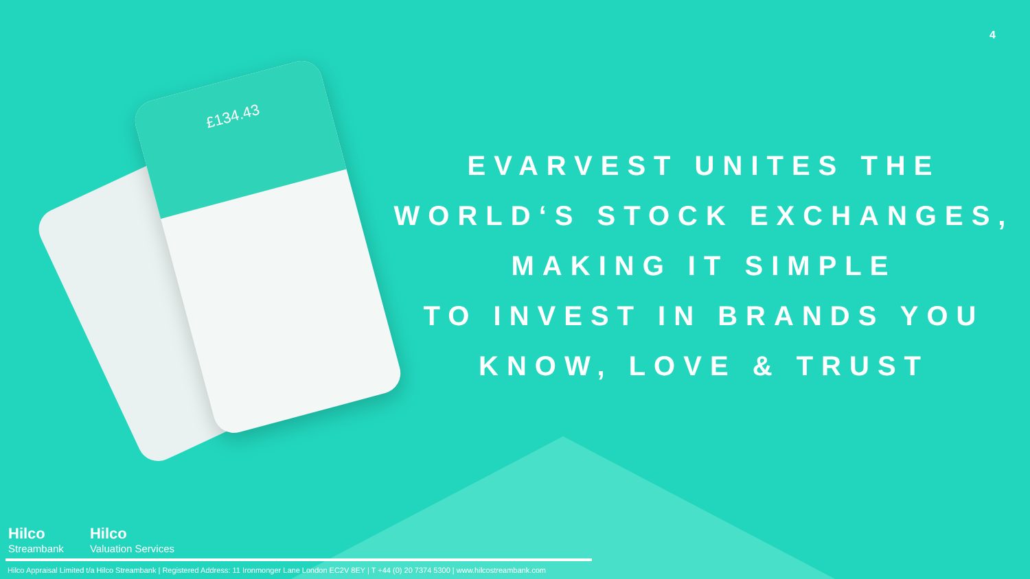4
£134.43
EVARVEST UNITES THE
WORLD‘S STOCK EXCHANGES,
MAKING IT SIMPLE
TO INVEST IN BRANDS YOU
KNOW, LOVE & TRUST
Hilco
Streambank
Hilco
Valuation Services
Hilco Appraisal Limited t/a Hilco Streambank | Registered Address: 11 Ironmonger Lane London EC2V 8EY | T +44 (0) 20 7374 5300 | www.hilcostreambank.com